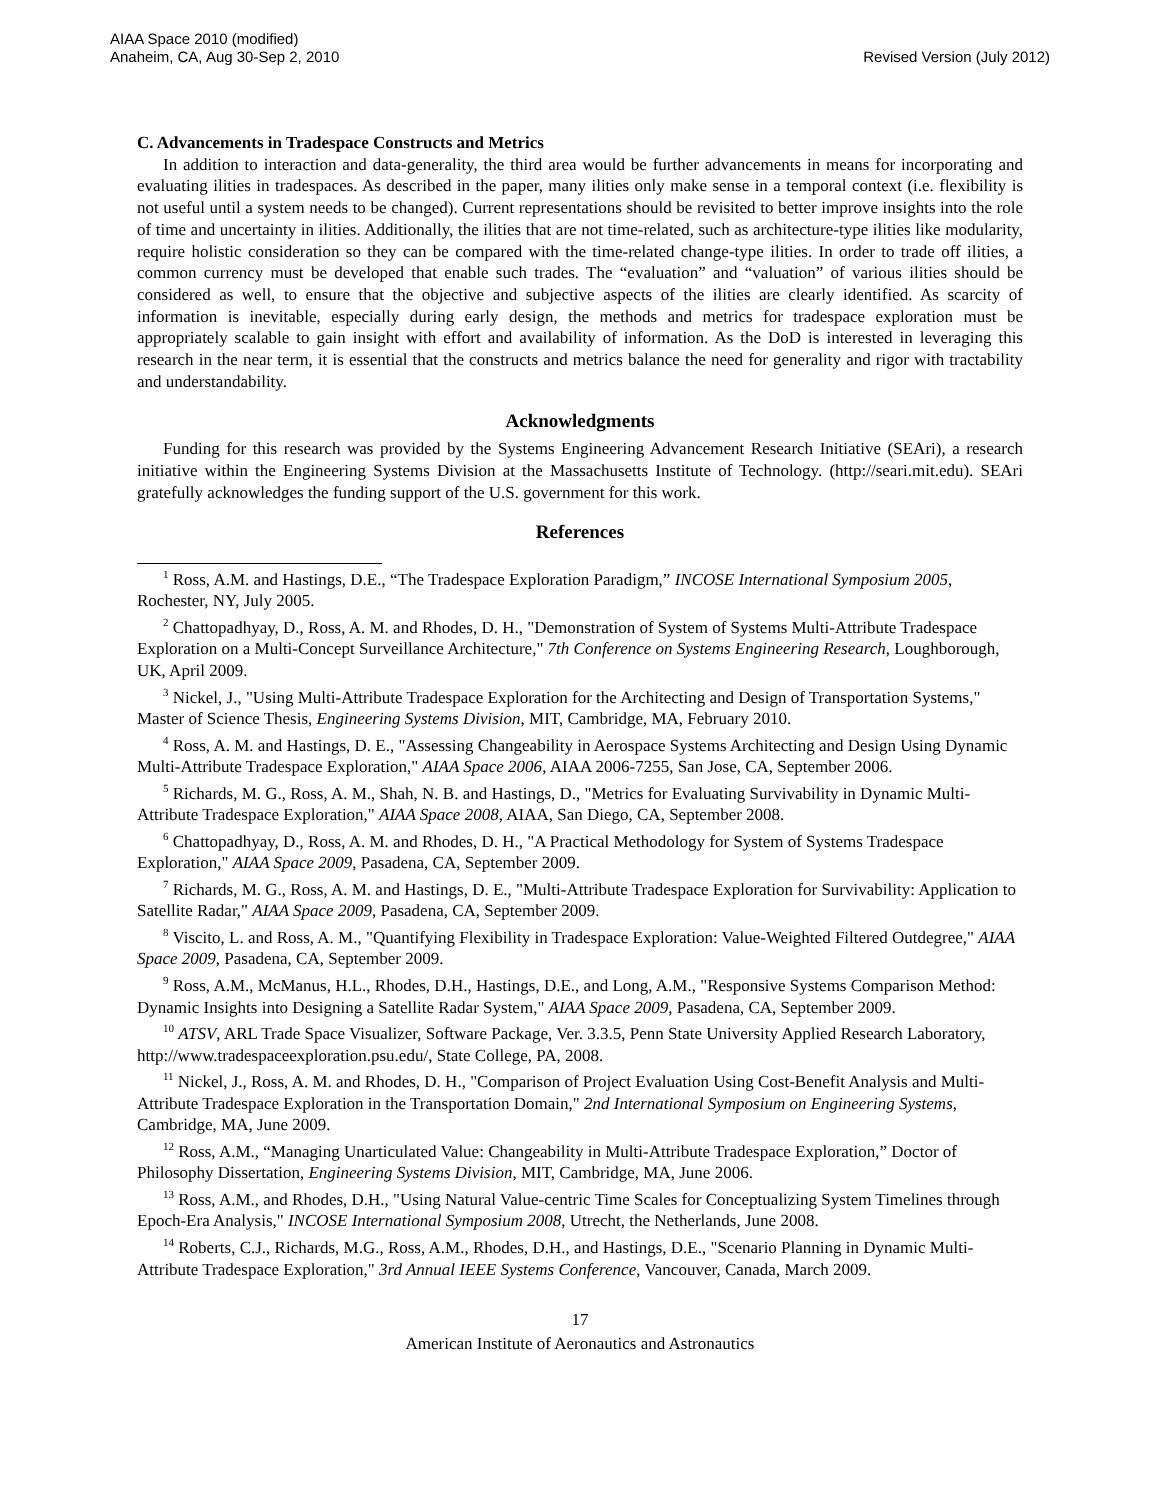AIAA Space 2010 (modified)
Anaheim, CA, Aug 30-Sep 2, 2010
Revised Version (July 2012)
C. Advancements in Tradespace Constructs and Metrics
In addition to interaction and data-generality, the third area would be further advancements in means for incorporating and evaluating ilities in tradespaces. As described in the paper, many ilities only make sense in a temporal context (i.e. flexibility is not useful until a system needs to be changed). Current representations should be revisited to better improve insights into the role of time and uncertainty in ilities. Additionally, the ilities that are not time-related, such as architecture-type ilities like modularity, require holistic consideration so they can be compared with the time-related change-type ilities. In order to trade off ilities, a common currency must be developed that enable such trades. The “evaluation” and “valuation” of various ilities should be considered as well, to ensure that the objective and subjective aspects of the ilities are clearly identified. As scarcity of information is inevitable, especially during early design, the methods and metrics for tradespace exploration must be appropriately scalable to gain insight with effort and availability of information. As the DoD is interested in leveraging this research in the near term, it is essential that the constructs and metrics balance the need for generality and rigor with tractability and understandability.
Acknowledgments
Funding for this research was provided by the Systems Engineering Advancement Research Initiative (SEAri), a research initiative within the Engineering Systems Division at the Massachusetts Institute of Technology. (http://seari.mit.edu). SEAri gratefully acknowledges the funding support of the U.S. government for this work.
References
<sup>1</sup> Ross, A.M. and Hastings, D.E., “The Tradespace Exploration Paradigm,” INCOSE International Symposium 2005, Rochester, NY, July 2005.
<sup>2</sup> Chattopadhyay, D., Ross, A. M. and Rhodes, D. H., "Demonstration of System of Systems Multi-Attribute Tradespace Exploration on a Multi-Concept Surveillance Architecture," 7th Conference on Systems Engineering Research, Loughborough, UK, April 2009.
<sup>3</sup> Nickel, J., "Using Multi-Attribute Tradespace Exploration for the Architecting and Design of Transportation Systems," Master of Science Thesis, Engineering Systems Division, MIT, Cambridge, MA, February 2010.
<sup>4</sup> Ross, A. M. and Hastings, D. E., "Assessing Changeability in Aerospace Systems Architecting and Design Using Dynamic Multi-Attribute Tradespace Exploration," AIAA Space 2006, AIAA 2006-7255, San Jose, CA, September 2006.
<sup>5</sup> Richards, M. G., Ross, A. M., Shah, N. B. and Hastings, D., "Metrics for Evaluating Survivability in Dynamic Multi-Attribute Tradespace Exploration," AIAA Space 2008, AIAA, San Diego, CA, September 2008.
<sup>6</sup> Chattopadhyay, D., Ross, A. M. and Rhodes, D. H., "A Practical Methodology for System of Systems Tradespace Exploration," AIAA Space 2009, Pasadena, CA, September 2009.
<sup>7</sup> Richards, M. G., Ross, A. M. and Hastings, D. E., "Multi-Attribute Tradespace Exploration for Survivability: Application to Satellite Radar," AIAA Space 2009, Pasadena, CA, September 2009.
<sup>8</sup> Viscito, L. and Ross, A. M., "Quantifying Flexibility in Tradespace Exploration: Value-Weighted Filtered Outdegree," AIAA Space 2009, Pasadena, CA, September 2009.
<sup>9</sup> Ross, A.M., McManus, H.L., Rhodes, D.H., Hastings, D.E., and Long, A.M., "Responsive Systems Comparison Method: Dynamic Insights into Designing a Satellite Radar System," AIAA Space 2009, Pasadena, CA, September 2009.
<sup>10</sup> ATSV, ARL Trade Space Visualizer, Software Package, Ver. 3.3.5, Penn State University Applied Research Laboratory, http://www.tradespaceexploration.psu.edu/, State College, PA, 2008.
<sup>11</sup> Nickel, J., Ross, A. M. and Rhodes, D. H., "Comparison of Project Evaluation Using Cost-Benefit Analysis and Multi-Attribute Tradespace Exploration in the Transportation Domain," 2nd International Symposium on Engineering Systems, Cambridge, MA, June 2009.
<sup>12</sup> Ross, A.M., “Managing Unarticulated Value: Changeability in Multi-Attribute Tradespace Exploration,” Doctor of Philosophy Dissertation, Engineering Systems Division, MIT, Cambridge, MA, June 2006.
<sup>13</sup> Ross, A.M., and Rhodes, D.H., "Using Natural Value-centric Time Scales for Conceptualizing System Timelines through Epoch-Era Analysis," INCOSE International Symposium 2008, Utrecht, the Netherlands, June 2008.
<sup>14</sup> Roberts, C.J., Richards, M.G., Ross, A.M., Rhodes, D.H., and Hastings, D.E., "Scenario Planning in Dynamic Multi-Attribute Tradespace Exploration," 3rd Annual IEEE Systems Conference, Vancouver, Canada, March 2009.
17
American Institute of Aeronautics and Astronautics